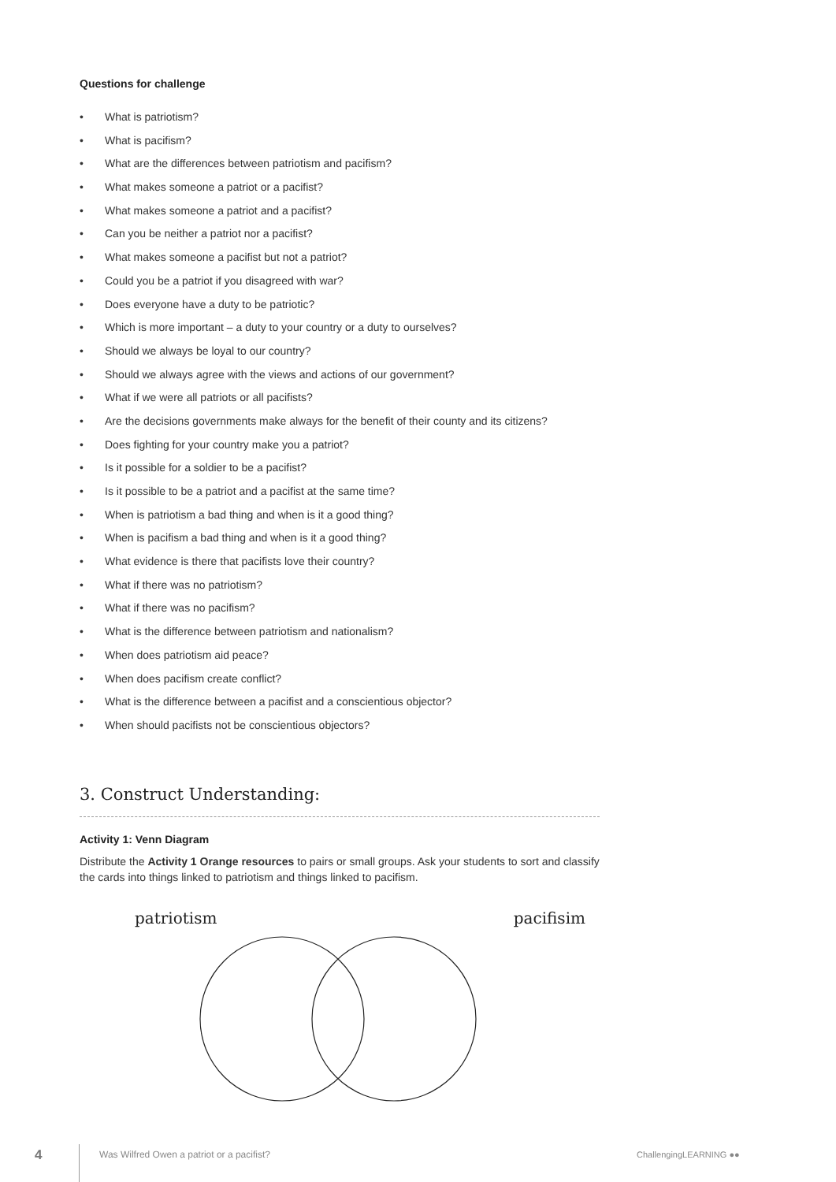Questions for challenge
• What is patriotism?
• What is pacifism?
• What are the differences between patriotism and pacifism?
• What makes someone a patriot or a pacifist?
• What makes someone a patriot and a pacifist?
• Can you be neither a patriot nor a pacifist?
• What makes someone a pacifist but not a patriot?
• Could you be a patriot if you disagreed with war?
• Does everyone have a duty to be patriotic?
• Which is more important – a duty to your country or a duty to ourselves?
• Should we always be loyal to our country?
• Should we always agree with the views and actions of our government?
• What if we were all patriots or all pacifists?
• Are the decisions governments make always for the benefit of their county and its citizens?
• Does fighting for your country make you a patriot?
• Is it possible for a soldier to be a pacifist?
• Is it possible to be a patriot and a pacifist at the same time?
• When is patriotism a bad thing and when is it a good thing?
• When is pacifism a bad thing and when is it a good thing?
• What evidence is there that pacifists love their country?
• What if there was no patriotism?
• What if there was no pacifism?
• What is the difference between patriotism and nationalism?
• When does patriotism aid peace?
• When does pacifism create conflict?
• What is the difference between a pacifist and a conscientious objector?
• When should pacifists not be conscientious objectors?
3. Construct Understanding:
Activity 1: Venn Diagram
Distribute the Activity 1 Orange resources to pairs or small groups. Ask your students to sort and classify the cards into things linked to patriotism and things linked to pacifism.
patriotism pacifisim
4
Was Wilfred Owen a patriot or a pacifist?
ChallengingLEARNING ●●